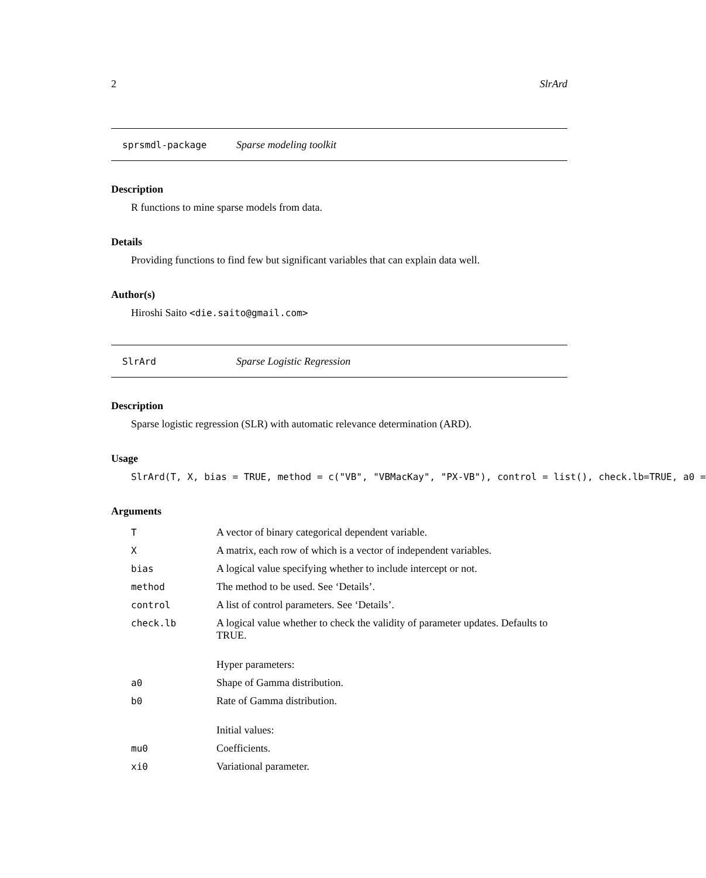2 SlrArd
sprsmdl-package Sparse modeling toolkit
Description
R functions to mine sparse models from data.
Details
Providing functions to find few but significant variables that can explain data well.
Author(s)
Hiroshi Saito <die.saito@gmail.com>
SlrArd Sparse Logistic Regression
Description
Sparse logistic regression (SLR) with automatic relevance determination (ARD).
Usage
SlrArd(T, X, bias = TRUE, method = c("VB", "VBMacKay", "PX-VB"), control = list(), check.lb=TRUE, a0 =
Arguments
| T | A vector of binary categorical dependent variable. |
| X | A matrix, each row of which is a vector of independent variables. |
| bias | A logical value specifying whether to include intercept or not. |
| method | The method to be used. See ‘Details’. |
| control | A list of control parameters. See ‘Details’. |
| check.lb | A logical value whether to check the validity of parameter updates. Defaults to TRUE. |
| | Hyper parameters: |
| a0 | Shape of Gamma distribution. |
| b0 | Rate of Gamma distribution. |
| | Initial values: |
| mu0 | Coefficients. |
| xi0 | Variational parameter. |